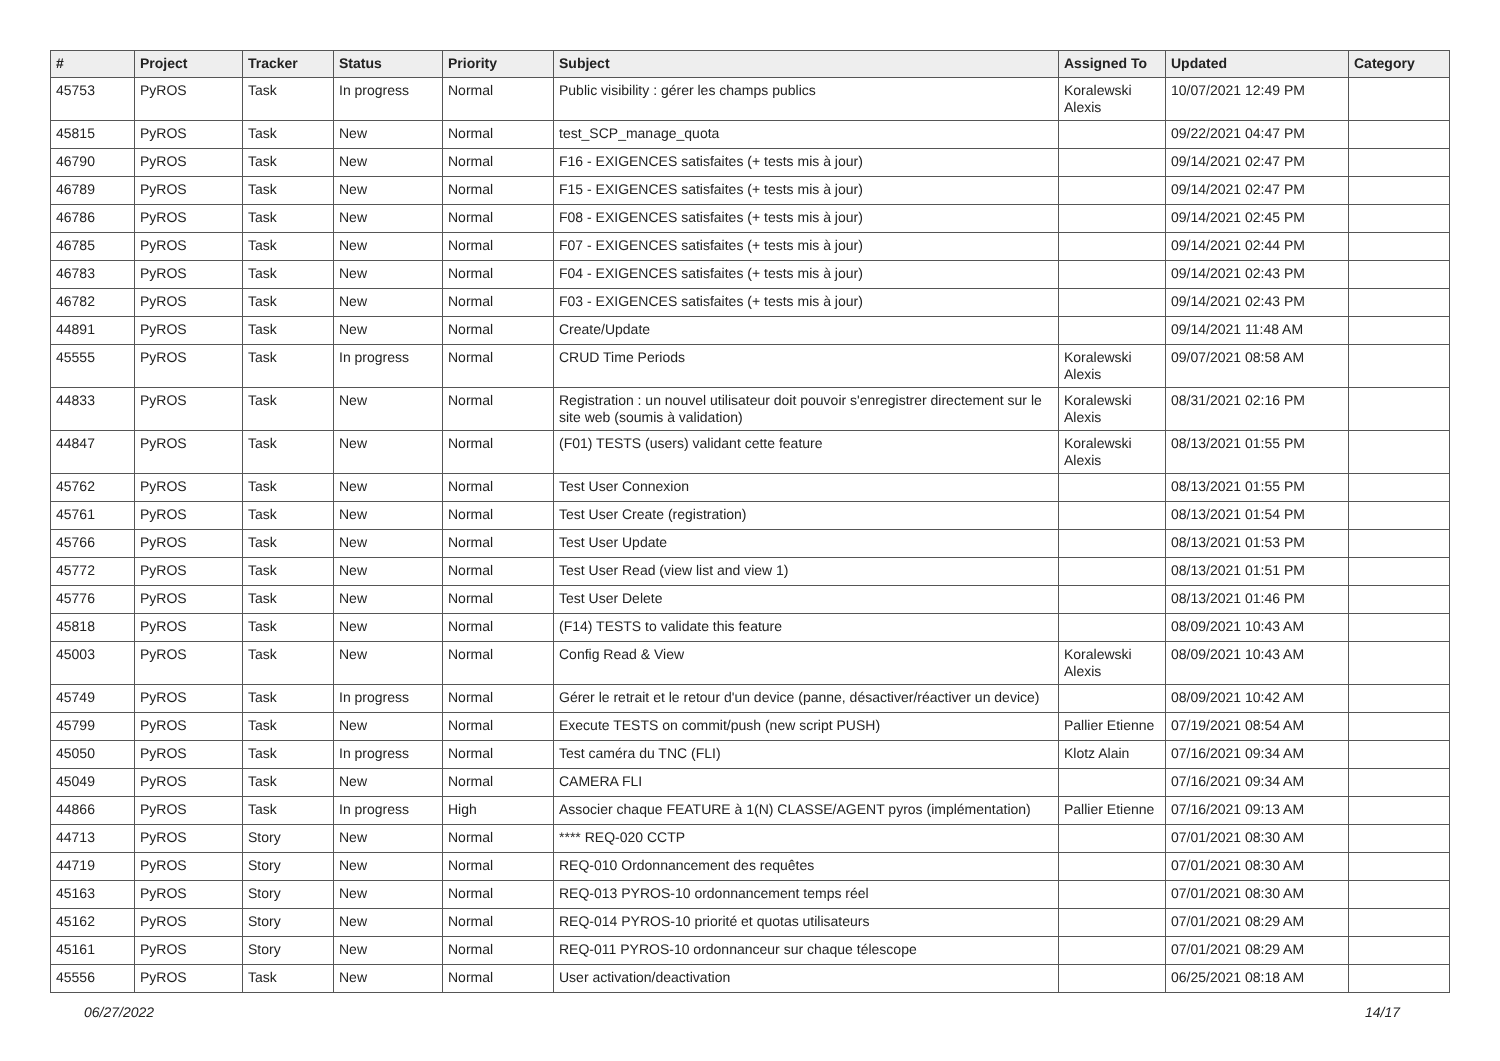| # | Project | Tracker | Status | Priority | Subject | Assigned To | Updated | Category |
| --- | --- | --- | --- | --- | --- | --- | --- | --- |
| 45753 | PyROS | Task | In progress | Normal | Public visibility : gérer les champs publics | Koralewski Alexis | 10/07/2021 12:49 PM | |
| 45815 | PyROS | Task | New | Normal | test_SCP_manage_quota | | 09/22/2021 04:47 PM | |
| 46790 | PyROS | Task | New | Normal | F16 - EXIGENCES satisfaites (+ tests mis à jour) | | 09/14/2021 02:47 PM | |
| 46789 | PyROS | Task | New | Normal | F15 - EXIGENCES satisfaites (+ tests mis à jour) | | 09/14/2021 02:47 PM | |
| 46786 | PyROS | Task | New | Normal | F08 - EXIGENCES satisfaites (+ tests mis à jour) | | 09/14/2021 02:45 PM | |
| 46785 | PyROS | Task | New | Normal | F07 - EXIGENCES satisfaites (+ tests mis à jour) | | 09/14/2021 02:44 PM | |
| 46783 | PyROS | Task | New | Normal | F04 - EXIGENCES satisfaites (+ tests mis à jour) | | 09/14/2021 02:43 PM | |
| 46782 | PyROS | Task | New | Normal | F03 - EXIGENCES satisfaites (+ tests mis à jour) | | 09/14/2021 02:43 PM | |
| 44891 | PyROS | Task | New | Normal | Create/Update | | 09/14/2021 11:48 AM | |
| 45555 | PyROS | Task | In progress | Normal | CRUD Time Periods | Koralewski Alexis | 09/07/2021 08:58 AM | |
| 44833 | PyROS | Task | New | Normal | Registration : un nouvel utilisateur doit pouvoir s'enregistrer directement sur le site web (soumis à validation) | Koralewski Alexis | 08/31/2021 02:16 PM | |
| 44847 | PyROS | Task | New | Normal | (F01) TESTS (users) validant cette feature | Koralewski Alexis | 08/13/2021 01:55 PM | |
| 45762 | PyROS | Task | New | Normal | Test User Connexion | | 08/13/2021 01:55 PM | |
| 45761 | PyROS | Task | New | Normal | Test User Create (registration) | | 08/13/2021 01:54 PM | |
| 45766 | PyROS | Task | New | Normal | Test User Update | | 08/13/2021 01:53 PM | |
| 45772 | PyROS | Task | New | Normal | Test User Read (view list and view 1) | | 08/13/2021 01:51 PM | |
| 45776 | PyROS | Task | New | Normal | Test User Delete | | 08/13/2021 01:46 PM | |
| 45818 | PyROS | Task | New | Normal | (F14) TESTS to validate this feature | | 08/09/2021 10:43 AM | |
| 45003 | PyROS | Task | New | Normal | Config Read & View | Koralewski Alexis | 08/09/2021 10:43 AM | |
| 45749 | PyROS | Task | In progress | Normal | Gérer le retrait et le retour d'un device (panne, désactiver/réactiver un device) | | 08/09/2021 10:42 AM | |
| 45799 | PyROS | Task | New | Normal | Execute TESTS on commit/push (new script PUSH) | Pallier Etienne | 07/19/2021 08:54 AM | |
| 45050 | PyROS | Task | In progress | Normal | Test caméra du TNC (FLI) | Klotz Alain | 07/16/2021 09:34 AM | |
| 45049 | PyROS | Task | New | Normal | CAMERA FLI | | 07/16/2021 09:34 AM | |
| 44866 | PyROS | Task | In progress | High | Associer chaque FEATURE à 1(N) CLASSE/AGENT pyros (implémentation) | Pallier Etienne | 07/16/2021 09:13 AM | |
| 44713 | PyROS | Story | New | Normal | **** REQ-020 CCTP | | 07/01/2021 08:30 AM | |
| 44719 | PyROS | Story | New | Normal | REQ-010 Ordonnancement des requêtes | | 07/01/2021 08:30 AM | |
| 45163 | PyROS | Story | New | Normal | REQ-013 PYROS-10 ordonnancement temps réel | | 07/01/2021 08:30 AM | |
| 45162 | PyROS | Story | New | Normal | REQ-014 PYROS-10 priorité et quotas utilisateurs | | 07/01/2021 08:29 AM | |
| 45161 | PyROS | Story | New | Normal | REQ-011 PYROS-10 ordonnanceur sur chaque télescope | | 07/01/2021 08:29 AM | |
| 45556 | PyROS | Task | New | Normal | User activation/deactivation | | 06/25/2021 08:18 AM | |
06/27/2022 14/17